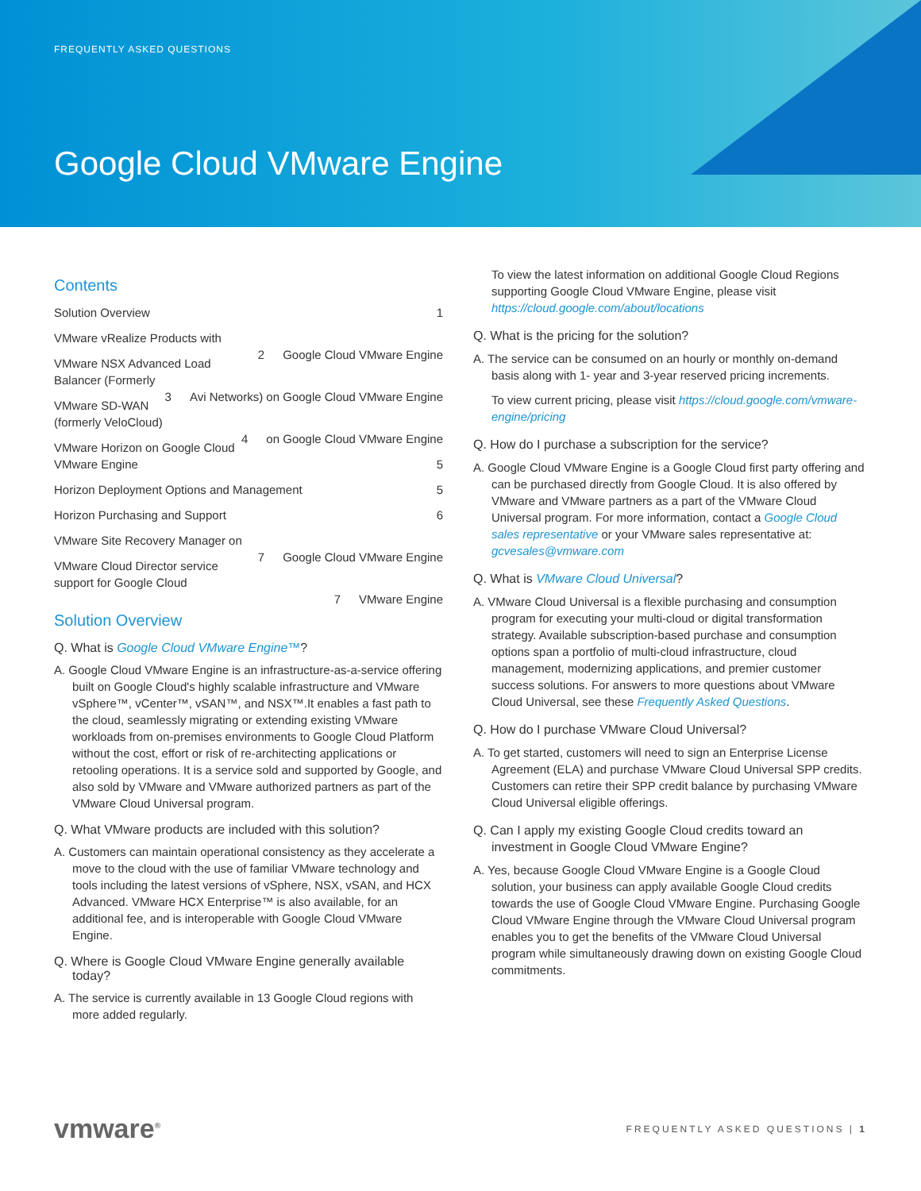FREQUENTLY ASKED QUESTIONS
Google Cloud VMware Engine
Contents
Solution Overview 1
VMware vRealize Products with
Google Cloud VMware Engine 2
VMware NSX Advanced Load Balancer (Formerly
Avi Networks) on Google Cloud VMware Engine 3
VMware SD-WAN (formerly VeloCloud)
on Google Cloud VMware Engine 4
VMware Horizon on Google Cloud VMware Engine 5
Horizon Deployment Options and Management 5
Horizon Purchasing and Support 6
VMware Site Recovery Manager on
Google Cloud VMware Engine 7
VMware Cloud Director service support for Google Cloud
VMware Engine 7
Solution Overview
Q. What is Google Cloud VMware Engine™?
A. Google Cloud VMware Engine is an infrastructure-as-a-service offering built on Google Cloud's highly scalable infrastructure and VMware vSphere™, vCenter™, vSAN™, and NSX™.It enables a fast path to the cloud, seamlessly migrating or extending existing VMware workloads from on-premises environments to Google Cloud Platform without the cost, effort or risk of re-architecting applications or retooling operations. It is a service sold and supported by Google, and also sold by VMware and VMware authorized partners as part of the VMware Cloud Universal program.
Q. What VMware products are included with this solution?
A. Customers can maintain operational consistency as they accelerate a move to the cloud with the use of familiar VMware technology and tools including the latest versions of vSphere, NSX, vSAN, and HCX Advanced. VMware HCX Enterprise™ is also available, for an additional fee, and is interoperable with Google Cloud VMware Engine.
Q. Where is Google Cloud VMware Engine generally available today?
A. The service is currently available in 13 Google Cloud regions with more added regularly.
To view the latest information on additional Google Cloud Regions supporting Google Cloud VMware Engine, please visit https://cloud.google.com/about/locations
Q. What is the pricing for the solution?
A. The service can be consumed on an hourly or monthly on-demand basis along with 1- year and 3-year reserved pricing increments.
To view current pricing, please visit https://cloud.google.com/vmware-engine/pricing
Q. How do I purchase a subscription for the service?
A. Google Cloud VMware Engine is a Google Cloud first party offering and can be purchased directly from Google Cloud. It is also offered by VMware and VMware partners as a part of the VMware Cloud Universal program. For more information, contact a Google Cloud sales representative or your VMware sales representative at: gcvesales@vmware.com
Q. What is VMware Cloud Universal?
A. VMware Cloud Universal is a flexible purchasing and consumption program for executing your multi-cloud or digital transformation strategy. Available subscription-based purchase and consumption options span a portfolio of multi-cloud infrastructure, cloud management, modernizing applications, and premier customer success solutions. For answers to more questions about VMware Cloud Universal, see these Frequently Asked Questions.
Q. How do I purchase VMware Cloud Universal?
A. To get started, customers will need to sign an Enterprise License Agreement (ELA) and purchase VMware Cloud Universal SPP credits. Customers can retire their SPP credit balance by purchasing VMware Cloud Universal eligible offerings.
Q. Can I apply my existing Google Cloud credits toward an investment in Google Cloud VMware Engine?
A. Yes, because Google Cloud VMware Engine is a Google Cloud solution, your business can apply available Google Cloud credits towards the use of Google Cloud VMware Engine. Purchasing Google Cloud VMware Engine through the VMware Cloud Universal program enables you to get the benefits of the VMware Cloud Universal program while simultaneously drawing down on existing Google Cloud commitments.
vmware<sup>®</sup>
FREQUENTLY ASKED QUESTIONS | 1